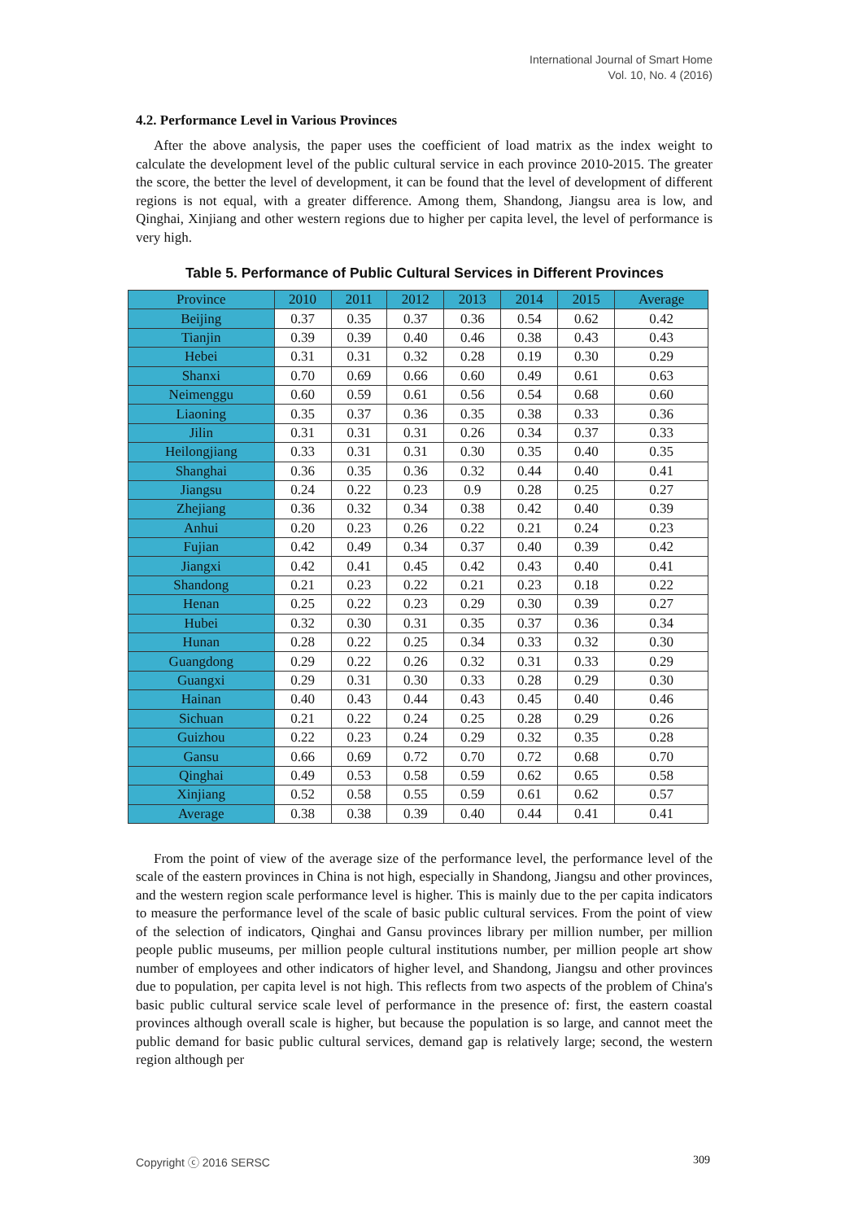International Journal of Smart Home
Vol. 10, No. 4 (2016)
4.2. Performance Level in Various Provinces
After the above analysis, the paper uses the coefficient of load matrix as the index weight to calculate the development level of the public cultural service in each province 2010-2015. The greater the score, the better the level of development, it can be found that the level of development of different regions is not equal, with a greater difference. Among them, Shandong, Jiangsu area is low, and Qinghai, Xinjiang and other western regions due to higher per capita level, the level of performance is very high.
Table 5. Performance of Public Cultural Services in Different Provinces
| Province | 2010 | 2011 | 2012 | 2013 | 2014 | 2015 | Average |
| --- | --- | --- | --- | --- | --- | --- | --- |
| Beijing | 0.37 | 0.35 | 0.37 | 0.36 | 0.54 | 0.62 | 0.42 |
| Tianjin | 0.39 | 0.39 | 0.40 | 0.46 | 0.38 | 0.43 | 0.43 |
| Hebei | 0.31 | 0.31 | 0.32 | 0.28 | 0.19 | 0.30 | 0.29 |
| Shanxi | 0.70 | 0.69 | 0.66 | 0.60 | 0.49 | 0.61 | 0.63 |
| Neimenggu | 0.60 | 0.59 | 0.61 | 0.56 | 0.54 | 0.68 | 0.60 |
| Liaoning | 0.35 | 0.37 | 0.36 | 0.35 | 0.38 | 0.33 | 0.36 |
| Jilin | 0.31 | 0.31 | 0.31 | 0.26 | 0.34 | 0.37 | 0.33 |
| Heilongjiang | 0.33 | 0.31 | 0.31 | 0.30 | 0.35 | 0.40 | 0.35 |
| Shanghai | 0.36 | 0.35 | 0.36 | 0.32 | 0.44 | 0.40 | 0.41 |
| Jiangsu | 0.24 | 0.22 | 0.23 | 0.9 | 0.28 | 0.25 | 0.27 |
| Zhejiang | 0.36 | 0.32 | 0.34 | 0.38 | 0.42 | 0.40 | 0.39 |
| Anhui | 0.20 | 0.23 | 0.26 | 0.22 | 0.21 | 0.24 | 0.23 |
| Fujian | 0.42 | 0.49 | 0.34 | 0.37 | 0.40 | 0.39 | 0.42 |
| Jiangxi | 0.42 | 0.41 | 0.45 | 0.42 | 0.43 | 0.40 | 0.41 |
| Shandong | 0.21 | 0.23 | 0.22 | 0.21 | 0.23 | 0.18 | 0.22 |
| Henan | 0.25 | 0.22 | 0.23 | 0.29 | 0.30 | 0.39 | 0.27 |
| Hubei | 0.32 | 0.30 | 0.31 | 0.35 | 0.37 | 0.36 | 0.34 |
| Hunan | 0.28 | 0.22 | 0.25 | 0.34 | 0.33 | 0.32 | 0.30 |
| Guangdong | 0.29 | 0.22 | 0.26 | 0.32 | 0.31 | 0.33 | 0.29 |
| Guangxi | 0.29 | 0.31 | 0.30 | 0.33 | 0.28 | 0.29 | 0.30 |
| Hainan | 0.40 | 0.43 | 0.44 | 0.43 | 0.45 | 0.40 | 0.46 |
| Sichuan | 0.21 | 0.22 | 0.24 | 0.25 | 0.28 | 0.29 | 0.26 |
| Guizhou | 0.22 | 0.23 | 0.24 | 0.29 | 0.32 | 0.35 | 0.28 |
| Gansu | 0.66 | 0.69 | 0.72 | 0.70 | 0.72 | 0.68 | 0.70 |
| Qinghai | 0.49 | 0.53 | 0.58 | 0.59 | 0.62 | 0.65 | 0.58 |
| Xinjiang | 0.52 | 0.58 | 0.55 | 0.59 | 0.61 | 0.62 | 0.57 |
| Average | 0.38 | 0.38 | 0.39 | 0.40 | 0.44 | 0.41 | 0.41 |
From the point of view of the average size of the performance level, the performance level of the scale of the eastern provinces in China is not high, especially in Shandong, Jiangsu and other provinces, and the western region scale performance level is higher. This is mainly due to the per capita indicators to measure the performance level of the scale of basic public cultural services. From the point of view of the selection of indicators, Qinghai and Gansu provinces library per million number, per million people public museums, per million people cultural institutions number, per million people art show number of employees and other indicators of higher level, and Shandong, Jiangsu and other provinces due to population, per capita level is not high. This reflects from two aspects of the problem of China's basic public cultural service scale level of performance in the presence of: first, the eastern coastal provinces although overall scale is higher, but because the population is so large, and cannot meet the public demand for basic public cultural services, demand gap is relatively large; second, the western region although per
Copyright ⓒ 2016 SERSC 309